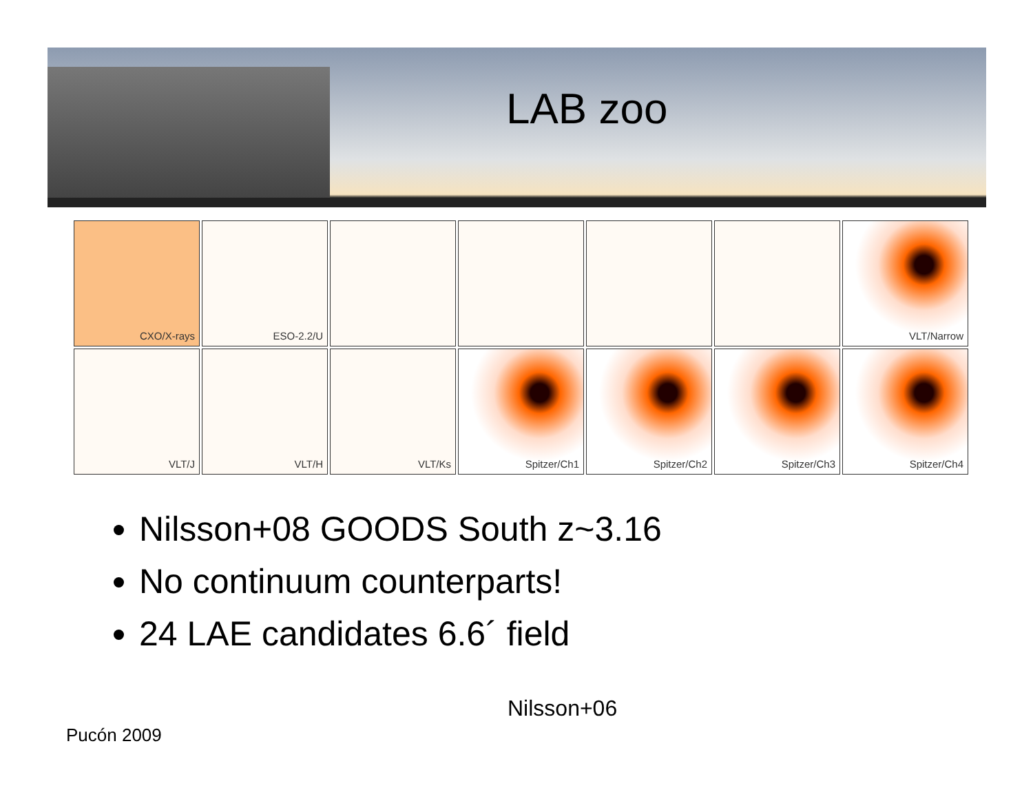LAB zoo
CXO/X-rays
ESO-2.2/U
VLT/Narrow
VLT/J
VLT/H
VLT/Ks
Spitzer/Ch1
Spitzer/Ch2
Spitzer/Ch3
Spitzer/Ch4
Nilsson+08 GOODS South z~3.16
No continuum counterparts!
24 LAE candidates 6.6´ field
Nilsson+06
Pucón 2009